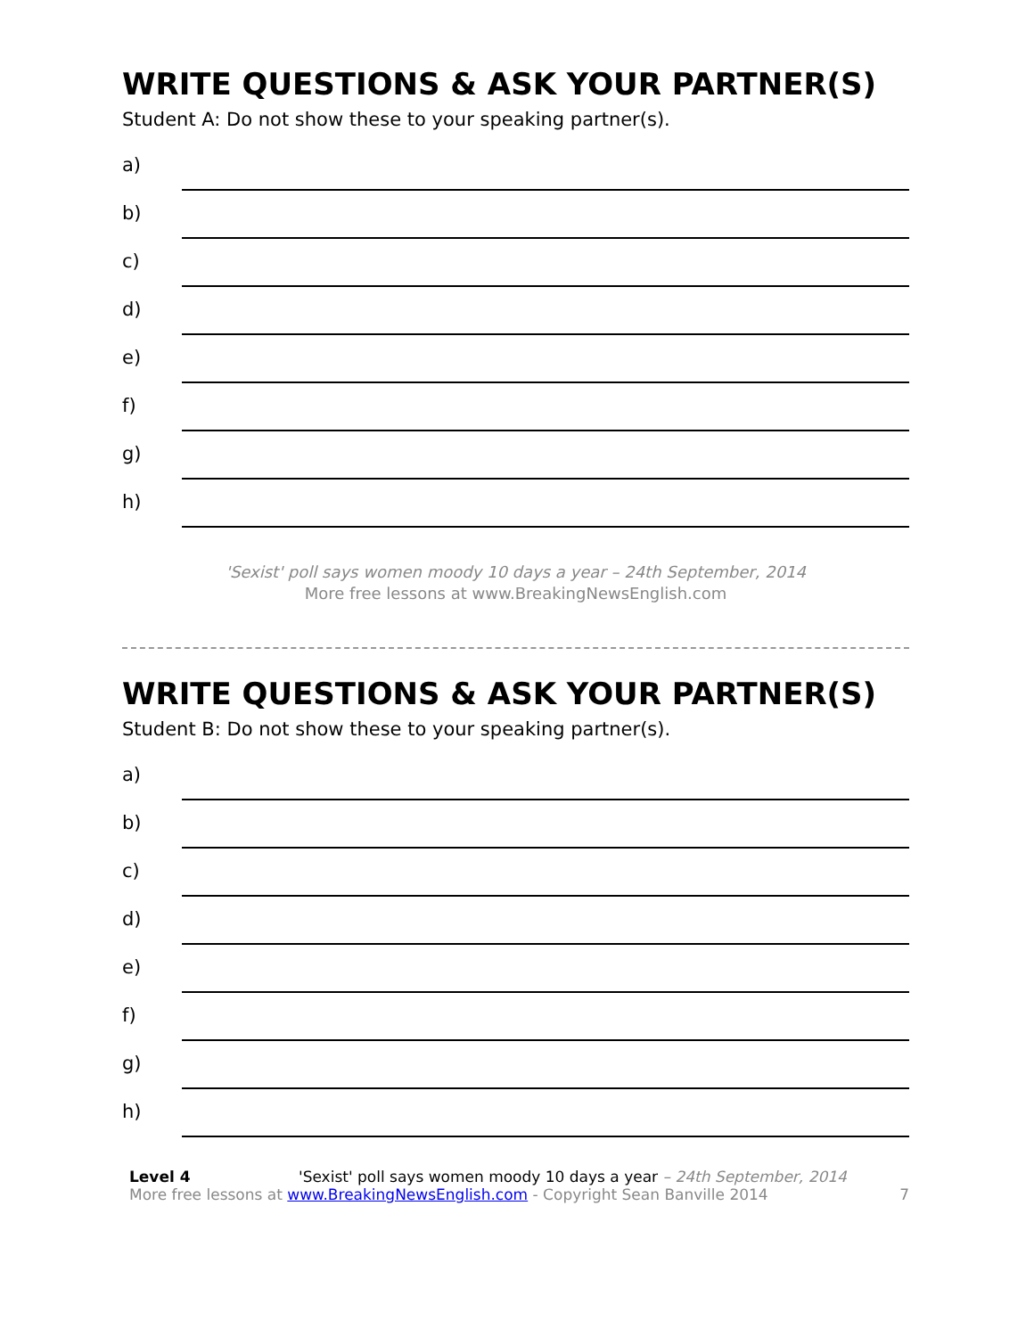WRITE QUESTIONS & ASK YOUR PARTNER(S)
Student A: Do not show these to your speaking partner(s).
a)
b)
c)
d)
e)
f)
g)
h)
'Sexist' poll says women moody 10 days a year – 24th September, 2014
More free lessons at www.BreakingNewsEnglish.com
WRITE QUESTIONS & ASK YOUR PARTNER(S)
Student B: Do not show these to your speaking partner(s).
a)
b)
c)
d)
e)
f)
g)
h)
Level 4 'Sexist' poll says women moody 10 days a year – 24th September, 2014
More free lessons at www.BreakingNewsEnglish.com - Copyright Sean Banville 2014
7